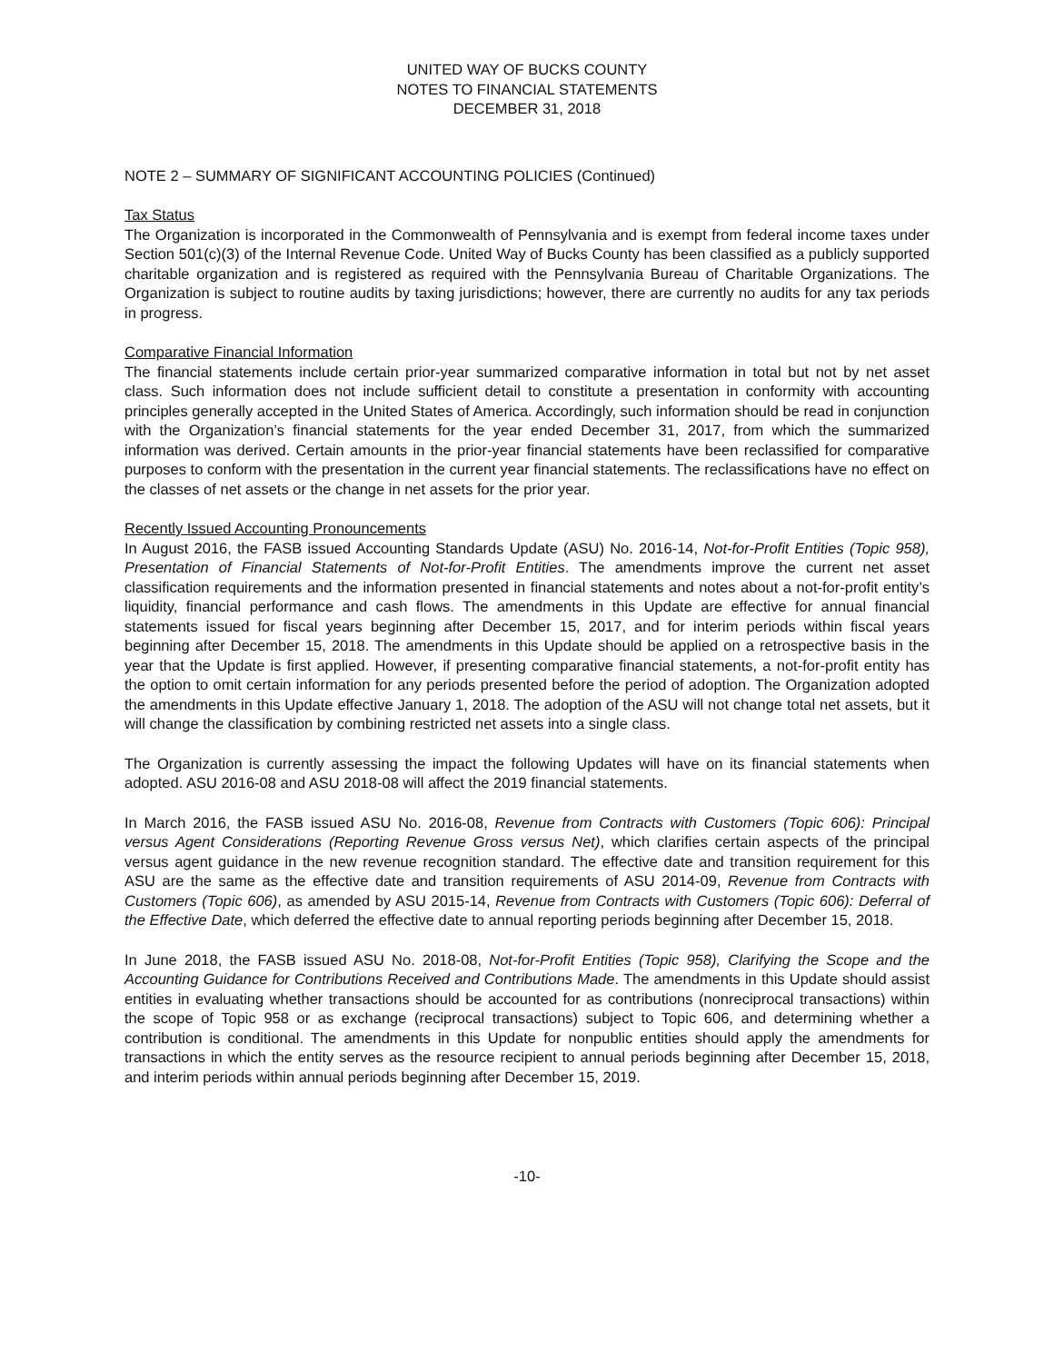UNITED WAY OF BUCKS COUNTY
NOTES TO FINANCIAL STATEMENTS
DECEMBER 31, 2018
NOTE 2 – SUMMARY OF SIGNIFICANT ACCOUNTING POLICIES (Continued)
Tax Status
The Organization is incorporated in the Commonwealth of Pennsylvania and is exempt from federal income taxes under Section 501(c)(3) of the Internal Revenue Code. United Way of Bucks County has been classified as a publicly supported charitable organization and is registered as required with the Pennsylvania Bureau of Charitable Organizations. The Organization is subject to routine audits by taxing jurisdictions; however, there are currently no audits for any tax periods in progress.
Comparative Financial Information
The financial statements include certain prior-year summarized comparative information in total but not by net asset class. Such information does not include sufficient detail to constitute a presentation in conformity with accounting principles generally accepted in the United States of America. Accordingly, such information should be read in conjunction with the Organization’s financial statements for the year ended December 31, 2017, from which the summarized information was derived. Certain amounts in the prior-year financial statements have been reclassified for comparative purposes to conform with the presentation in the current year financial statements. The reclassifications have no effect on the classes of net assets or the change in net assets for the prior year.
Recently Issued Accounting Pronouncements
In August 2016, the FASB issued Accounting Standards Update (ASU) No. 2016-14, Not-for-Profit Entities (Topic 958), Presentation of Financial Statements of Not-for-Profit Entities. The amendments improve the current net asset classification requirements and the information presented in financial statements and notes about a not-for-profit entity’s liquidity, financial performance and cash flows. The amendments in this Update are effective for annual financial statements issued for fiscal years beginning after December 15, 2017, and for interim periods within fiscal years beginning after December 15, 2018. The amendments in this Update should be applied on a retrospective basis in the year that the Update is first applied. However, if presenting comparative financial statements, a not-for-profit entity has the option to omit certain information for any periods presented before the period of adoption. The Organization adopted the amendments in this Update effective January 1, 2018. The adoption of the ASU will not change total net assets, but it will change the classification by combining restricted net assets into a single class.
The Organization is currently assessing the impact the following Updates will have on its financial statements when adopted. ASU 2016-08 and ASU 2018-08 will affect the 2019 financial statements.
In March 2016, the FASB issued ASU No. 2016-08, Revenue from Contracts with Customers (Topic 606): Principal versus Agent Considerations (Reporting Revenue Gross versus Net), which clarifies certain aspects of the principal versus agent guidance in the new revenue recognition standard. The effective date and transition requirement for this ASU are the same as the effective date and transition requirements of ASU 2014-09, Revenue from Contracts with Customers (Topic 606), as amended by ASU 2015-14, Revenue from Contracts with Customers (Topic 606): Deferral of the Effective Date, which deferred the effective date to annual reporting periods beginning after December 15, 2018.
In June 2018, the FASB issued ASU No. 2018-08, Not-for-Profit Entities (Topic 958), Clarifying the Scope and the Accounting Guidance for Contributions Received and Contributions Made. The amendments in this Update should assist entities in evaluating whether transactions should be accounted for as contributions (nonreciprocal transactions) within the scope of Topic 958 or as exchange (reciprocal transactions) subject to Topic 606, and determining whether a contribution is conditional. The amendments in this Update for nonpublic entities should apply the amendments for transactions in which the entity serves as the resource recipient to annual periods beginning after December 15, 2018, and interim periods within annual periods beginning after December 15, 2019.
-10-